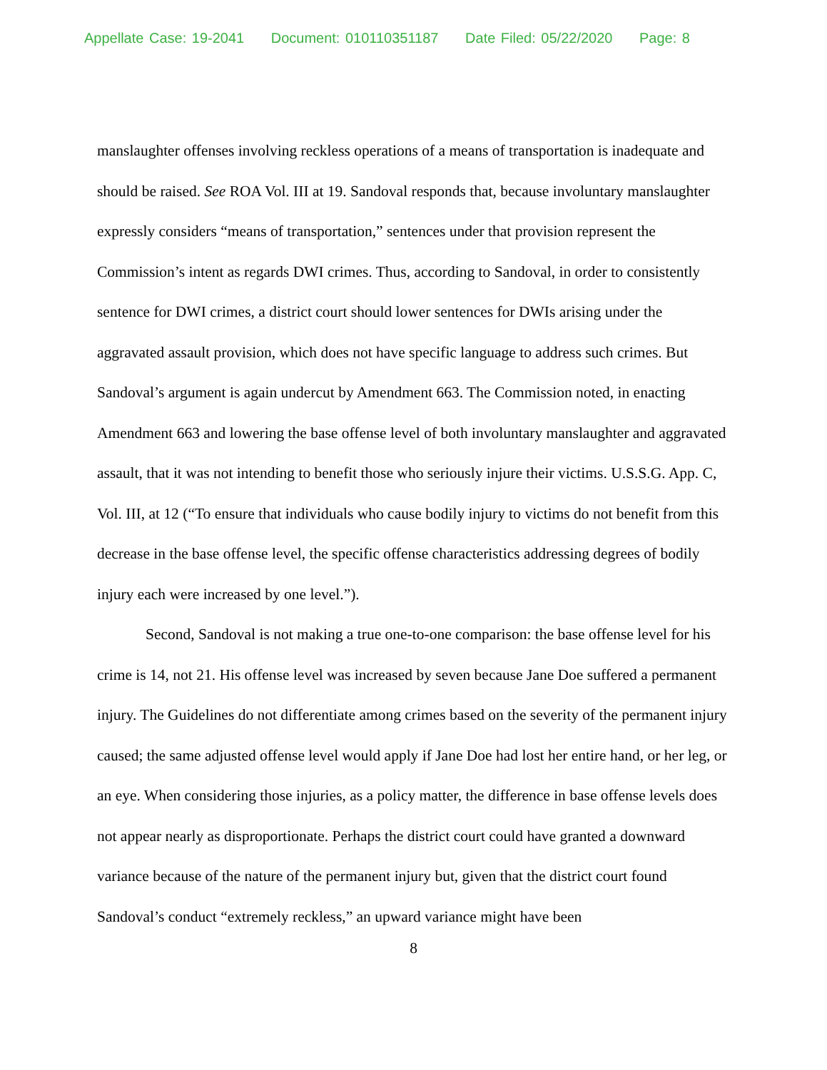Appellate Case: 19-2041 Document: 010110351187 Date Filed: 05/22/2020 Page: 8
manslaughter offenses involving reckless operations of a means of transportation is inadequate and should be raised. See ROA Vol. III at 19. Sandoval responds that, because involuntary manslaughter expressly considers “means of transportation,” sentences under that provision represent the Commission’s intent as regards DWI crimes. Thus, according to Sandoval, in order to consistently sentence for DWI crimes, a district court should lower sentences for DWIs arising under the aggravated assault provision, which does not have specific language to address such crimes. But Sandoval’s argument is again undercut by Amendment 663. The Commission noted, in enacting Amendment 663 and lowering the base offense level of both involuntary manslaughter and aggravated assault, that it was not intending to benefit those who seriously injure their victims. U.S.S.G. App. C, Vol. III, at 12 (“To ensure that individuals who cause bodily injury to victims do not benefit from this decrease in the base offense level, the specific offense characteristics addressing degrees of bodily injury each were increased by one level.”).
Second, Sandoval is not making a true one-to-one comparison: the base offense level for his crime is 14, not 21. His offense level was increased by seven because Jane Doe suffered a permanent injury. The Guidelines do not differentiate among crimes based on the severity of the permanent injury caused; the same adjusted offense level would apply if Jane Doe had lost her entire hand, or her leg, or an eye. When considering those injuries, as a policy matter, the difference in base offense levels does not appear nearly as disproportionate. Perhaps the district court could have granted a downward variance because of the nature of the permanent injury but, given that the district court found Sandoval’s conduct “extremely reckless,” an upward variance might have been
8